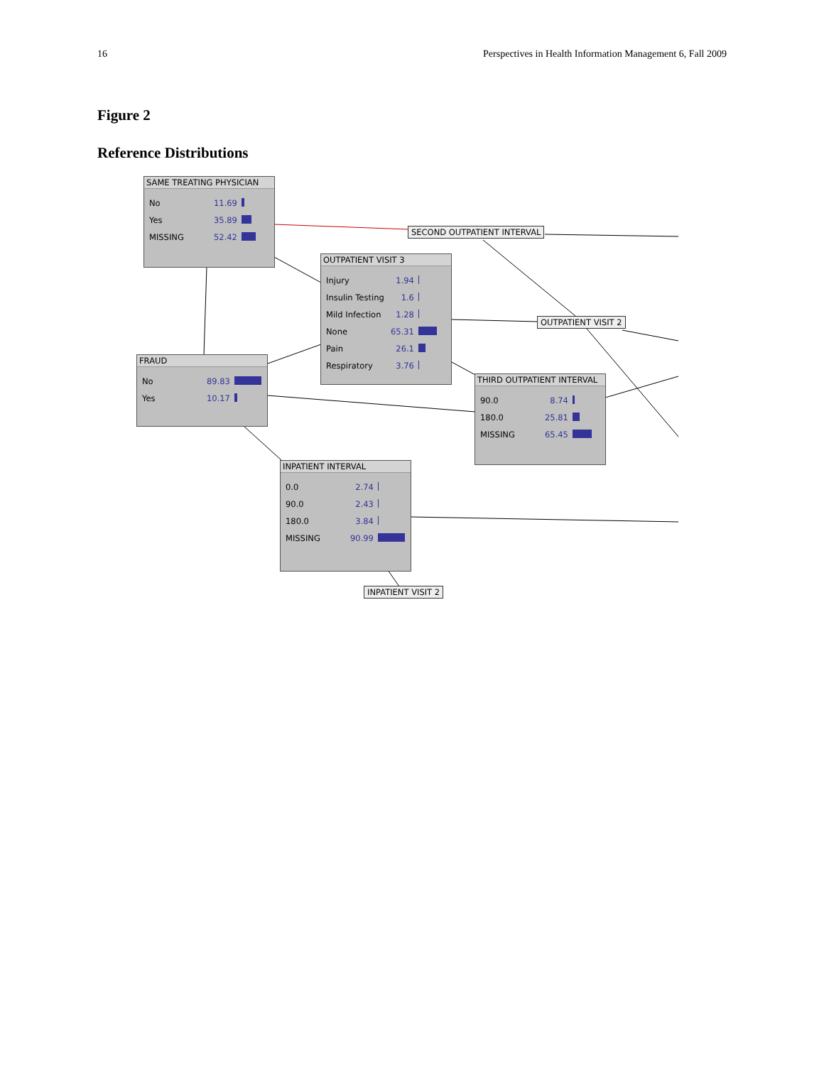16 Perspectives in Health Information Management 6, Fall 2009
Figure 2
Reference Distributions
SAME TREATING PHYSICIAN
| No | 11.69 | |
| Yes | 35.89 | |
| MISSING | 52.42 | |
SECOND OUTPATIENT INTERVAL
OUTPATIENT VISIT 3
| Injury | 1.94 | |
| Insulin Testing | 1.6 | |
| Mild Infection | 1.28 | |
| None | 65.31 | |
| Pain | 26.1 | |
| Respiratory | 3.76 | |
OUTPATIENT VISIT 2
FRAUD
| No | 89.83 | |
| Yes | 10.17 | |
THIRD OUTPATIENT INTERVAL
| 90.0 | 8.74 | |
| 180.0 | 25.81 | |
| MISSING | 65.45 | |
INPATIENT INTERVAL
| 0.0 | 2.74 | |
| 90.0 | 2.43 | |
| 180.0 | 3.84 | |
| MISSING | 90.99 | |
INPATIENT VISIT 2